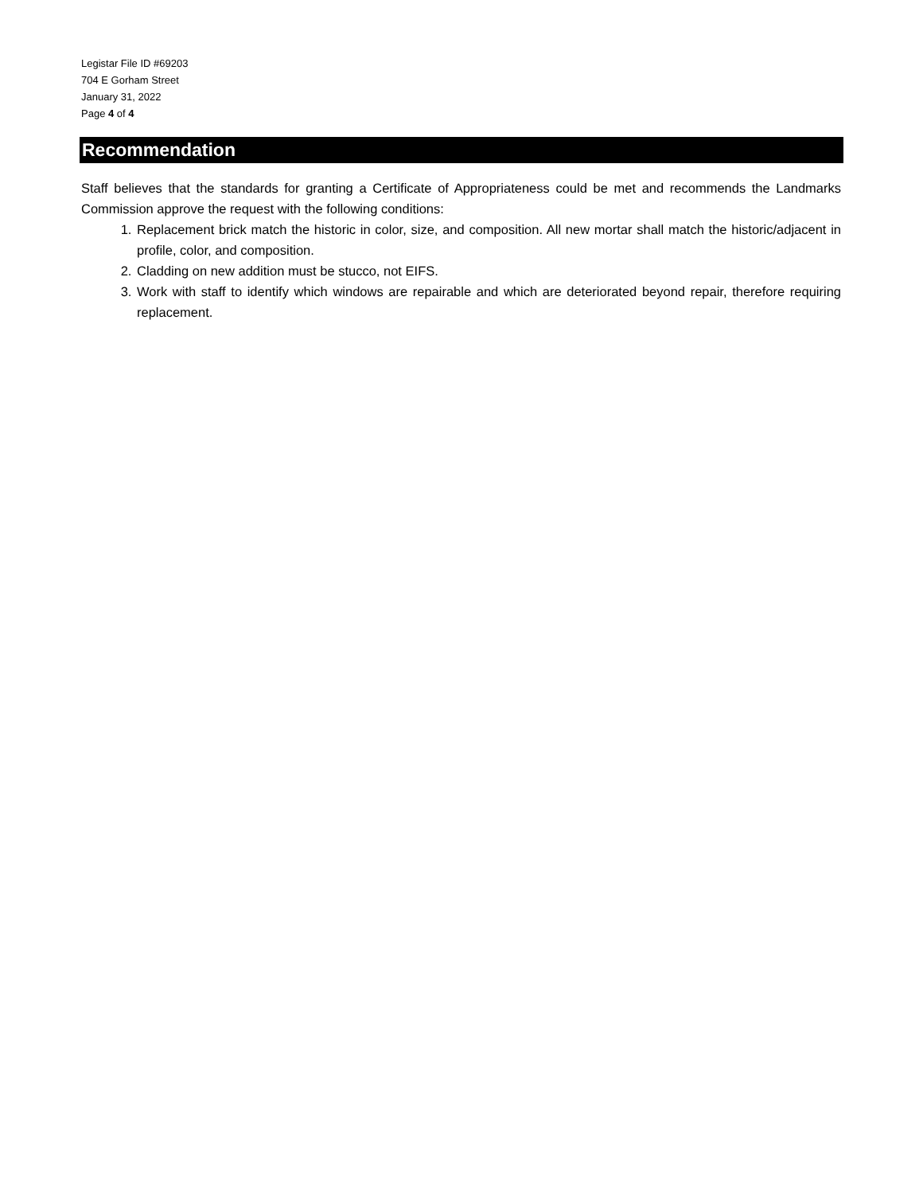Legistar File ID #69203
704 E Gorham Street
January 31, 2022
Page 4 of 4
Recommendation
Staff believes that the standards for granting a Certificate of Appropriateness could be met and recommends the Landmarks Commission approve the request with the following conditions:
1. Replacement brick match the historic in color, size, and composition. All new mortar shall match the historic/adjacent in profile, color, and composition.
2. Cladding on new addition must be stucco, not EIFS.
3. Work with staff to identify which windows are repairable and which are deteriorated beyond repair, therefore requiring replacement.